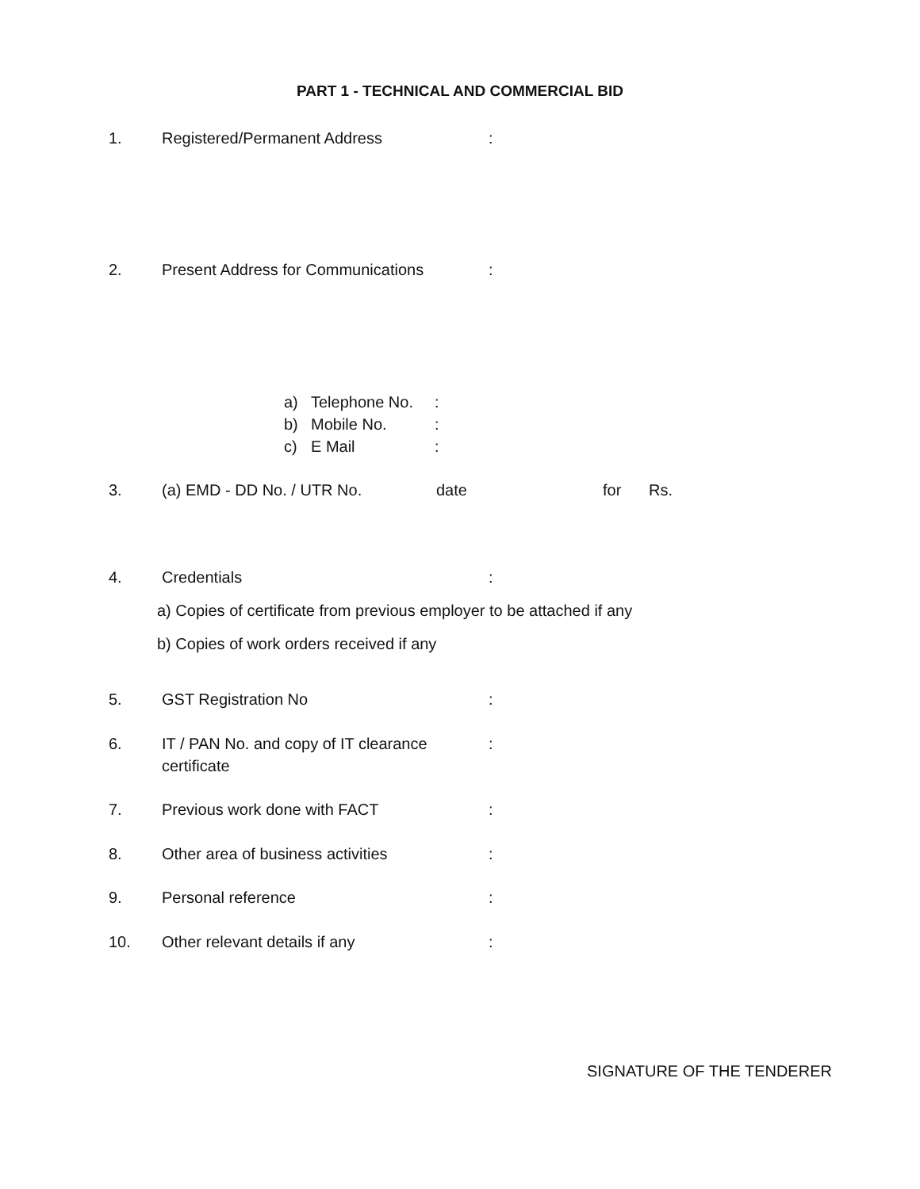PART 1 - TECHNICAL AND COMMERCIAL BID
1. Registered/Permanent Address:
2. Present Address for Communications:
a) Telephone No.:
b) Mobile No.:
c) E Mail:
3. (a) EMD - DD No. / UTR No. date for Rs.
4. Credentials:
a) Copies of certificate from previous employer to be attached if any
b) Copies of work orders received if any
5. GST Registration No:
6. IT / PAN No. and copy of IT clearance:
certificate
7. Previous work done with FACT:
8. Other area of business activities:
9. Personal reference:
10. Other relevant details if any:
SIGNATURE OF THE TENDERER